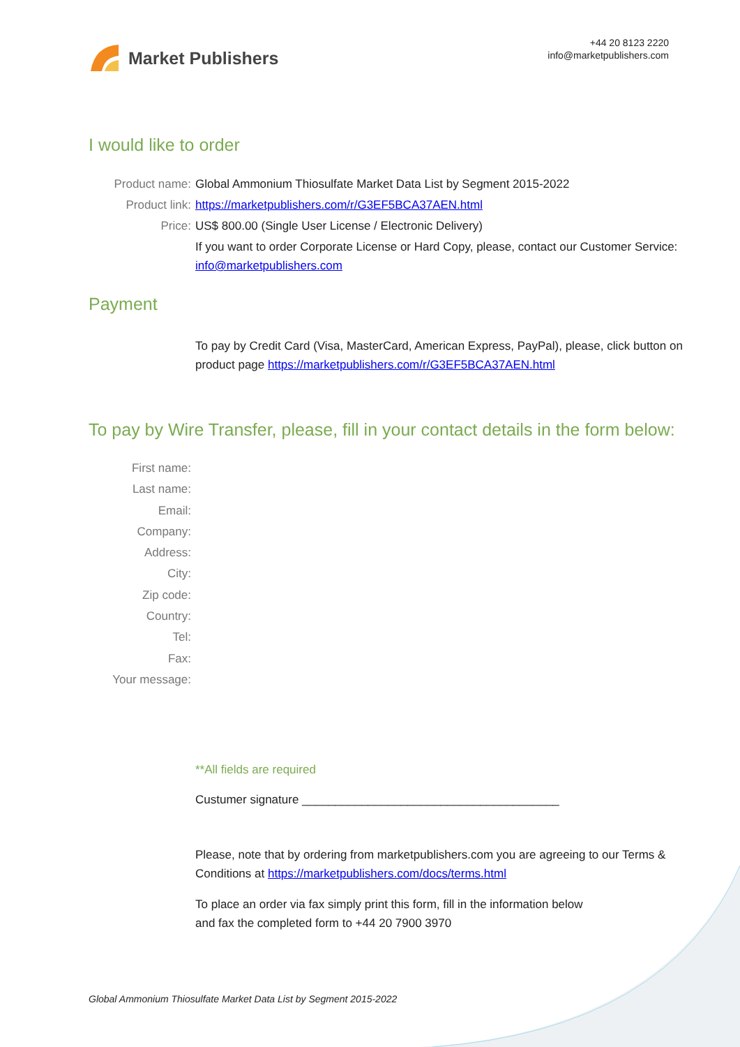Market Publishers
+44 20 8123 2220
info@marketpublishers.com
I would like to order
Product name: Global Ammonium Thiosulfate Market Data List by Segment 2015-2022
Product link: https://marketpublishers.com/r/G3EF5BCA37AEN.html
Price: US$ 800.00 (Single User License / Electronic Delivery)
If you want to order Corporate License or Hard Copy, please, contact our Customer Service:
info@marketpublishers.com
Payment
To pay by Credit Card (Visa, MasterCard, American Express, PayPal), please, click button on product page https://marketpublishers.com/r/G3EF5BCA37AEN.html
To pay by Wire Transfer, please, fill in your contact details in the form below:
First name:
Last name:
Email:
Company:
Address:
City:
Zip code:
Country:
Tel:
Fax:
Your message:
**All fields are required
Custumer signature _______________________________________
Please, note that by ordering from marketpublishers.com you are agreeing to our Terms & Conditions at https://marketpublishers.com/docs/terms.html
To place an order via fax simply print this form, fill in the information below
and fax the completed form to +44 20 7900 3970
Global Ammonium Thiosulfate Market Data List by Segment 2015-2022